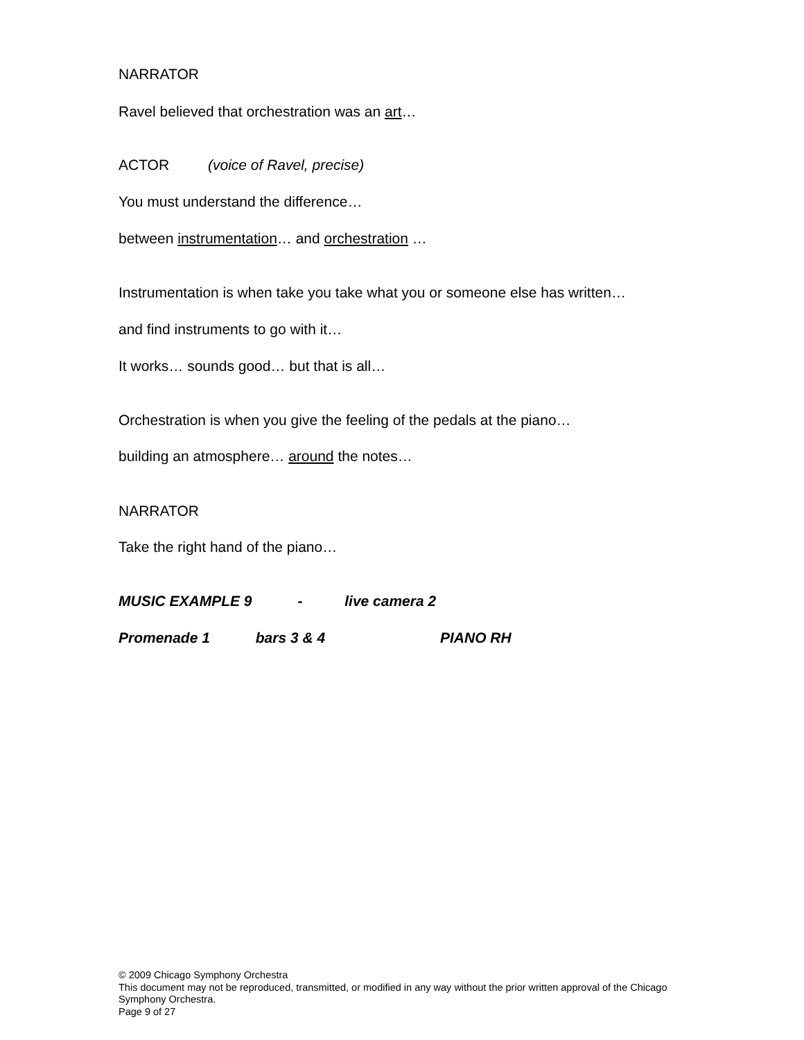NARRATOR
Ravel believed that orchestration was an art…
ACTOR (voice of Ravel, precise)
You must understand the difference…
between instrumentation… and orchestration …
Instrumentation is when take you take what you or someone else has written…
and find instruments to go with it…
It works… sounds good… but that is all…
Orchestration is when you give the feeling of the pedals at the piano…
building an atmosphere… around the notes…
NARRATOR
Take the right hand of the piano…
MUSIC EXAMPLE 9 - live camera 2
Promenade 1 bars 3 & 4 PIANO RH
© 2009 Chicago Symphony Orchestra
This document may not be reproduced, transmitted, or modified in any way without the prior written approval of the Chicago Symphony Orchestra.
Page 9 of 27